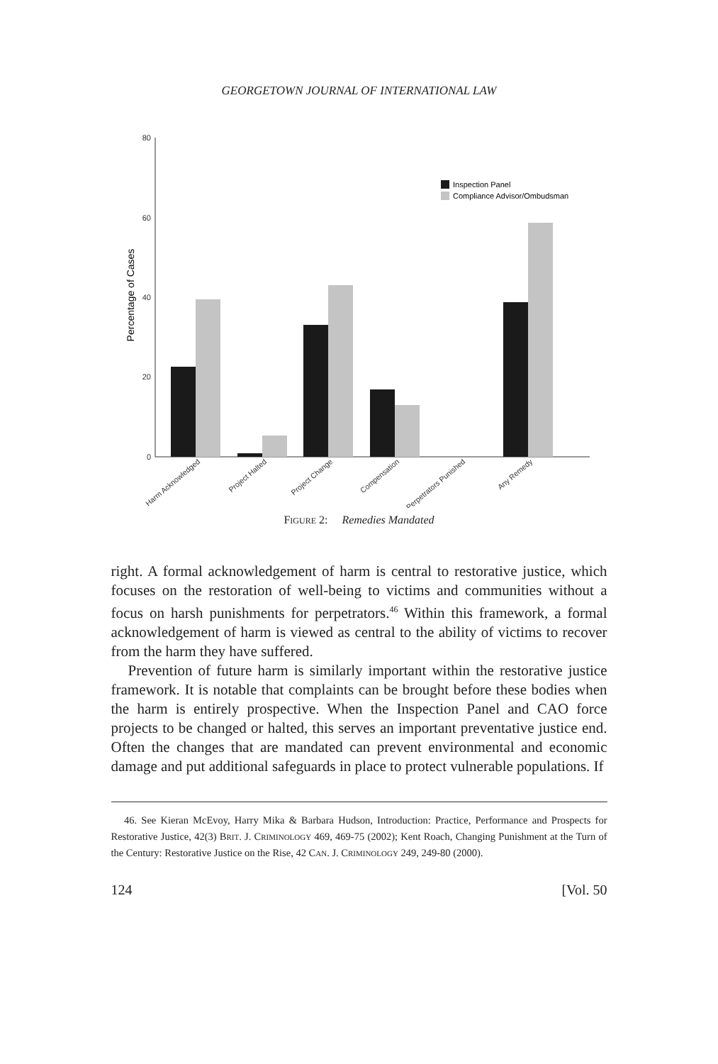GEORGETOWN JOURNAL OF INTERNATIONAL LAW
80
60
40
20
0
Percentage of Cases
Inspection Panel
Compliance Advisor/Ombudsman
Harm Acknowledged
Project Halted
Project Change
Compensation
Perpetrators Punished
Any Remedy
FIGURE 2: Remedies Mandated
right. A formal acknowledgement of harm is central to restorative justice, which focuses on the restoration of well-being to victims and communities without a focus on harsh punishments for perpetrators.<sup>46</sup> Within this framework, a formal acknowledgement of harm is viewed as central to the ability of victims to recover from the harm they have suffered.
Prevention of future harm is similarly important within the restorative justice framework. It is notable that complaints can be brought before these bodies when the harm is entirely prospective. When the Inspection Panel and CAO force projects to be changed or halted, this serves an important preventative justice end. Often the changes that are mandated can prevent environmental and economic damage and put additional safeguards in place to protect vulnerable populations. If
46. See Kieran McEvoy, Harry Mika & Barbara Hudson, Introduction: Practice, Performance and Prospects for Restorative Justice, 42(3) BRIT. J. CRIMINOLOGY 469, 469-75 (2002); Kent Roach, Changing Punishment at the Turn of the Century: Restorative Justice on the Rise, 42 CAN. J. CRIMINOLOGY 249, 249-80 (2000).
124 [Vol. 50